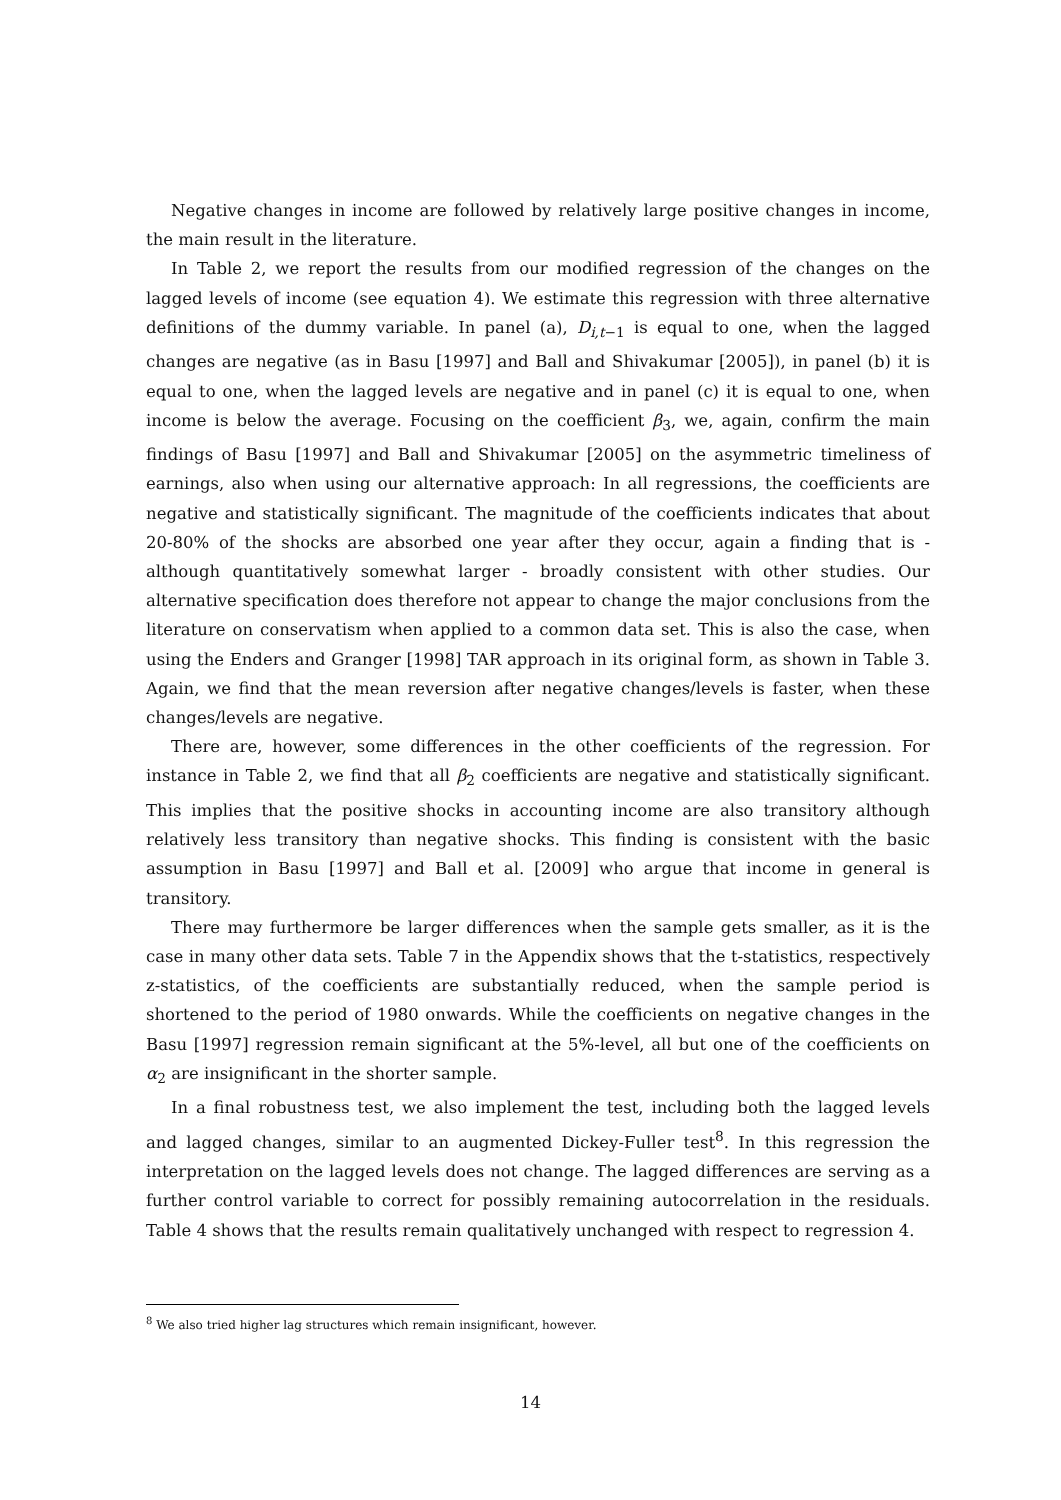Negative changes in income are followed by relatively large positive changes in income, the main result in the literature.
In Table 2, we report the results from our modified regression of the changes on the lagged levels of income (see equation 4). We estimate this regression with three alternative definitions of the dummy variable. In panel (a), D<sub>i,t−1</sub> is equal to one, when the lagged changes are negative (as in Basu [1997] and Ball and Shivakumar [2005]), in panel (b) it is equal to one, when the lagged levels are negative and in panel (c) it is equal to one, when income is below the average. Focusing on the coefficient β<sub>3</sub>, we, again, confirm the main findings of Basu [1997] and Ball and Shivakumar [2005] on the asymmetric timeliness of earnings, also when using our alternative approach: In all regressions, the coefficients are negative and statistically significant. The magnitude of the coefficients indicates that about 20-80% of the shocks are absorbed one year after they occur, again a finding that is - although quantitatively somewhat larger - broadly consistent with other studies. Our alternative specification does therefore not appear to change the major conclusions from the literature on conservatism when applied to a common data set. This is also the case, when using the Enders and Granger [1998] TAR approach in its original form, as shown in Table 3. Again, we find that the mean reversion after negative changes/levels is faster, when these changes/levels are negative.
There are, however, some differences in the other coefficients of the regression. For instance in Table 2, we find that all β<sub>2</sub> coefficients are negative and statistically significant. This implies that the positive shocks in accounting income are also transitory although relatively less transitory than negative shocks. This finding is consistent with the basic assumption in Basu [1997] and Ball et al. [2009] who argue that income in general is transitory.
There may furthermore be larger differences when the sample gets smaller, as it is the case in many other data sets. Table 7 in the Appendix shows that the t-statistics, respectively z-statistics, of the coefficients are substantially reduced, when the sample period is shortened to the period of 1980 onwards. While the coefficients on negative changes in the Basu [1997] regression remain significant at the 5%-level, all but one of the coefficients on α<sub>2</sub> are insignificant in the shorter sample.
In a final robustness test, we also implement the test, including both the lagged levels and lagged changes, similar to an augmented Dickey-Fuller test<sup>8</sup>. In this regression the interpretation on the lagged levels does not change. The lagged differences are serving as a further control variable to correct for possibly remaining autocorrelation in the residuals. Table 4 shows that the results remain qualitatively unchanged with respect to regression 4.
<sup>8</sup> We also tried higher lag structures which remain insignificant, however.
14